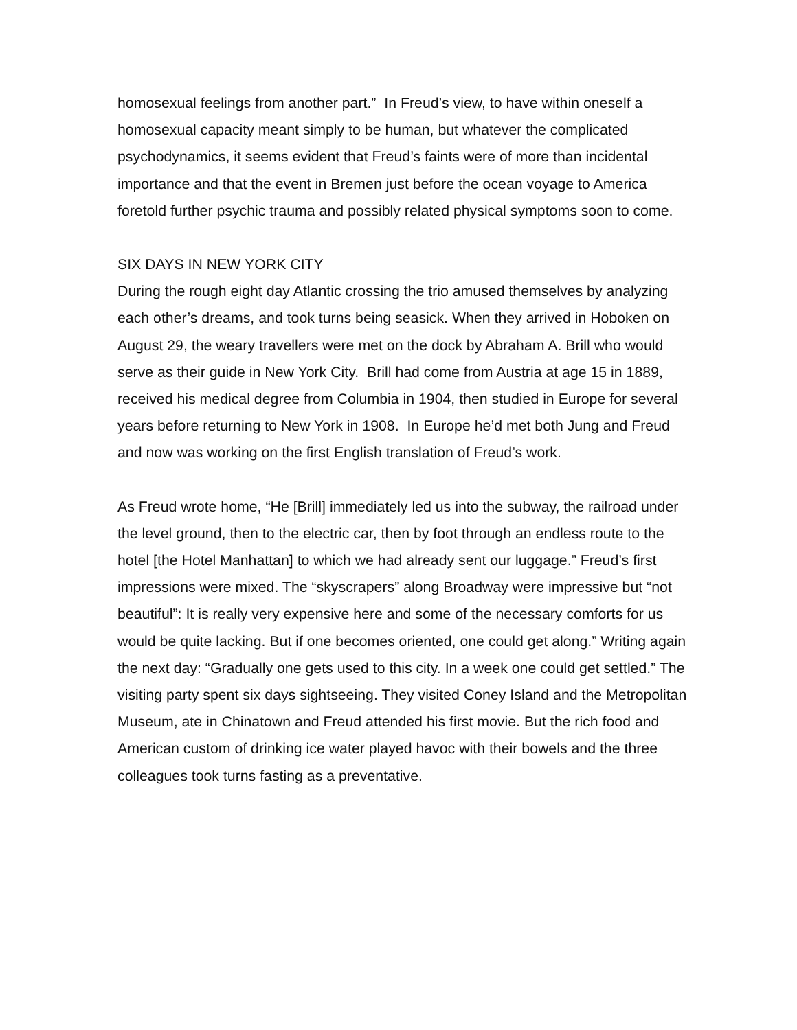homosexual feelings from another part.” In Freud’s view, to have within oneself a homosexual capacity meant simply to be human, but whatever the complicated psychodynamics, it seems evident that Freud’s faints were of more than incidental importance and that the event in Bremen just before the ocean voyage to America foretold further psychic trauma and possibly related physical symptoms soon to come.
SIX DAYS IN NEW YORK CITY
During the rough eight day Atlantic crossing the trio amused themselves by analyzing each other’s dreams, and took turns being seasick. When they arrived in Hoboken on August 29, the weary travellers were met on the dock by Abraham A. Brill who would serve as their guide in New York City. Brill had come from Austria at age 15 in 1889, received his medical degree from Columbia in 1904, then studied in Europe for several years before returning to New York in 1908. In Europe he’d met both Jung and Freud and now was working on the first English translation of Freud’s work.
As Freud wrote home, “He [Brill] immediately led us into the subway, the railroad under the level ground, then to the electric car, then by foot through an endless route to the hotel [the Hotel Manhattan] to which we had already sent our luggage.” Freud’s first impressions were mixed. The “skyscrapers” along Broadway were impressive but “not beautiful”: It is really very expensive here and some of the necessary comforts for us would be quite lacking. But if one becomes oriented, one could get along.” Writing again the next day: “Gradually one gets used to this city. In a week one could get settled.” The visiting party spent six days sightseeing. They visited Coney Island and the Metropolitan Museum, ate in Chinatown and Freud attended his first movie. But the rich food and American custom of drinking ice water played havoc with their bowels and the three colleagues took turns fasting as a preventative.